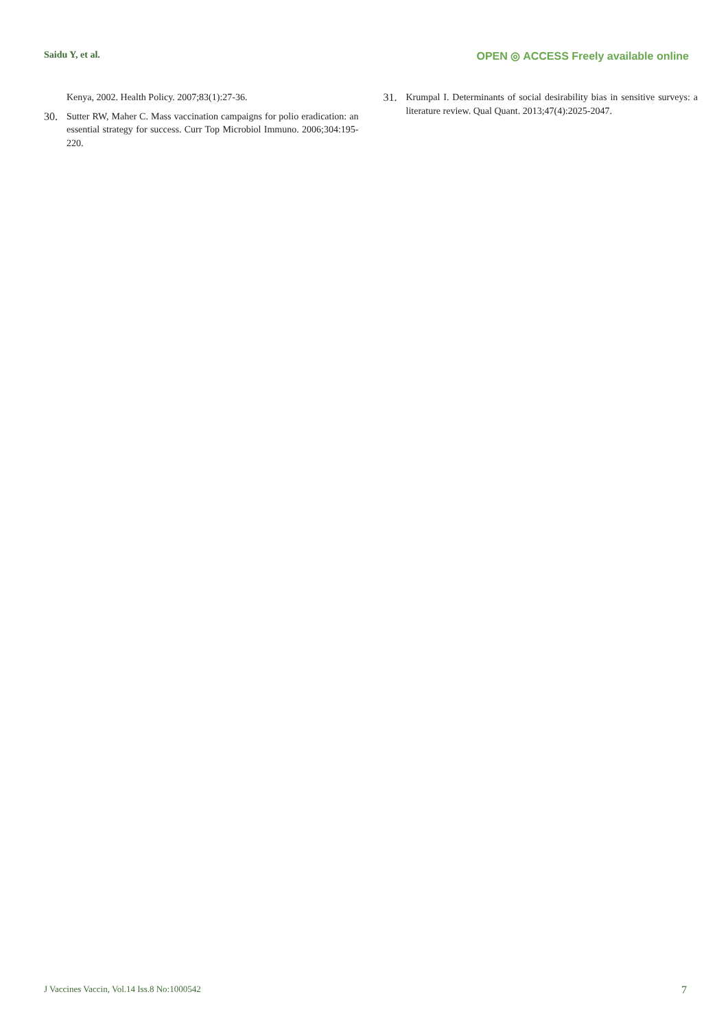Saidu Y, et al. OPEN ◎ ACCESS Freely available online
Kenya, 2002. Health Policy. 2007;83(1):27-36.
30. Sutter RW, Maher C. Mass vaccination campaigns for polio eradication: an essential strategy for success. Curr Top Microbiol Immuno. 2006;304:195-220.
31. Krumpal I. Determinants of social desirability bias in sensitive surveys: a literature review. Qual Quant. 2013;47(4):2025-2047.
J Vaccines Vaccin, Vol.14 Iss.8 No:1000542 7